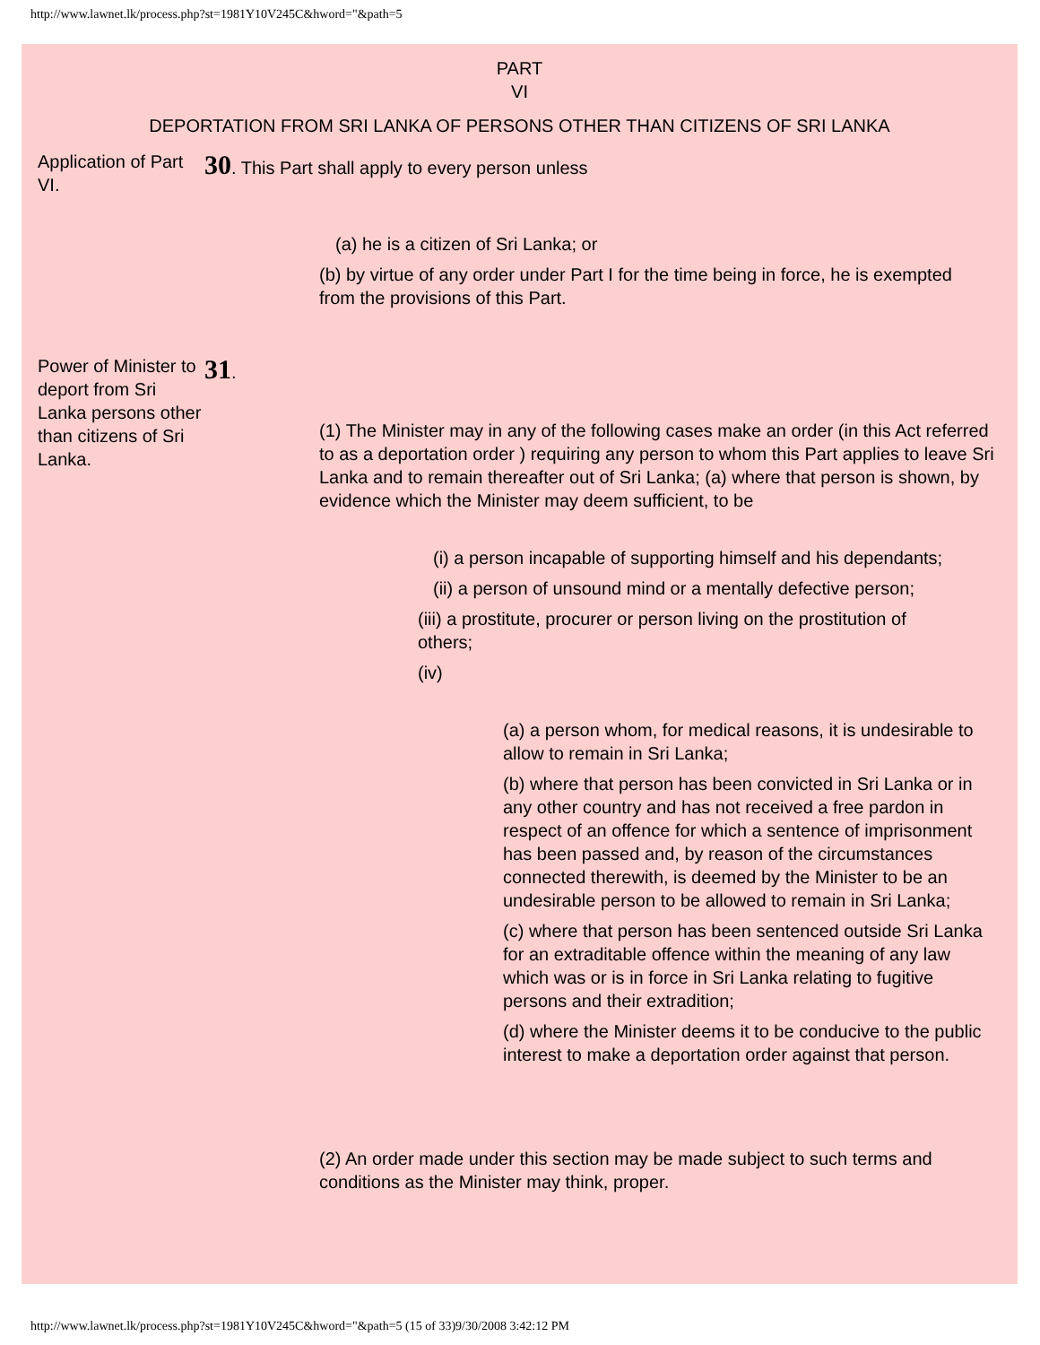http://www.lawnet.lk/process.php?st=1981Y10V245C&hword="&path=5
PART
VI
DEPORTATION FROM SRI LANKA OF PERSONS OTHER THAN CITIZENS OF SRI LANKA
Application of Part VI.
30. This Part shall apply to every person unless
(a) he is a citizen of Sri Lanka; or
(b) by virtue of any order under Part I for the time being in force, he is exempted from the provisions of this Part.
Power of Minister to deport from Sri Lanka persons other than citizens of Sri Lanka.
31.
(1) The Minister may in any of the following cases make an order (in this Act referred to as a deportation order ) requiring any person to whom this Part applies to leave Sri Lanka and to remain thereafter out of Sri Lanka; (a) where that person is shown, by evidence which the Minister may deem sufficient, to be
(i) a person incapable of supporting himself and his dependants;
(ii) a person of unsound mind or a mentally defective person;
(iii) a prostitute, procurer or person living on the prostitution of others;
(iv)
(a) a person whom, for medical reasons, it is undesirable to allow to remain in Sri Lanka;
(b) where that person has been convicted in Sri Lanka or in any other country and has not received a free pardon in respect of an offence for which a sentence of imprisonment has been passed and, by reason of the circumstances connected therewith, is deemed by the Minister to be an undesirable person to be allowed to remain in Sri Lanka;
(c) where that person has been sentenced outside Sri Lanka for an extraditable offence within the meaning of any law which was or is in force in Sri Lanka relating to fugitive persons and their extradition;
(d) where the Minister deems it to be conducive to the public interest to make a deportation order against that person.
(2) An order made under this section may be made subject to such terms and conditions as the Minister may think, proper.
http://www.lawnet.lk/process.php?st=1981Y10V245C&hword="&path=5 (15 of 33)9/30/2008 3:42:12 PM